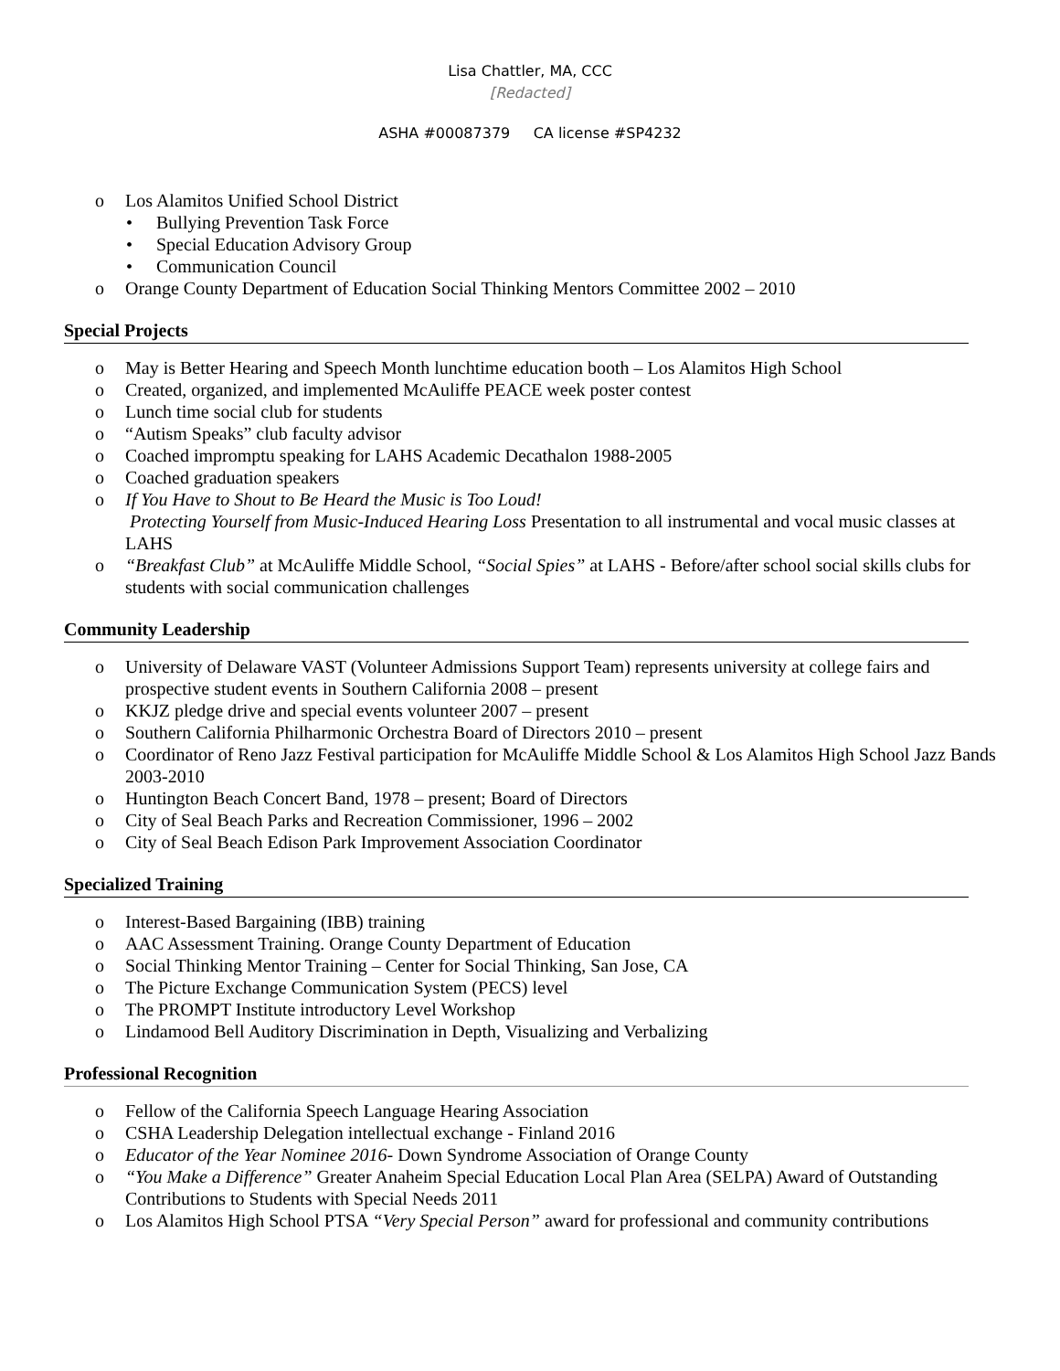Lisa Chattler, MA, CCC
[Redacted]
ASHA #00087379 CA license #SP4232
o Los Alamitos Unified School District
• Bullying Prevention Task Force
• Special Education Advisory Group
• Communication Council
o Orange County Department of Education Social Thinking Mentors Committee 2002 – 2010
Special Projects
o May is Better Hearing and Speech Month lunchtime education booth – Los Alamitos High School
o Created, organized, and implemented McAuliffe PEACE week poster contest
o Lunch time social club for students
o “Autism Speaks” club faculty advisor
o Coached impromptu speaking for LAHS Academic Decathalon 1988-2005
o Coached graduation speakers
o If You Have to Shout to Be Heard the Music is Too Loud!
Protecting Yourself from Music-Induced Hearing Loss Presentation to all instrumental and vocal music classes at LAHS
o “Breakfast Club” at McAuliffe Middle School, “Social Spies” at LAHS - Before/after school social skills clubs for students with social communication challenges
Community Leadership
o University of Delaware VAST (Volunteer Admissions Support Team) represents university at college fairs and prospective student events in Southern California 2008 – present
o KKJZ pledge drive and special events volunteer 2007 – present
o Southern California Philharmonic Orchestra Board of Directors 2010 – present
o Coordinator of Reno Jazz Festival participation for McAuliffe Middle School & Los Alamitos High School Jazz Bands 2003-2010
o Huntington Beach Concert Band, 1978 – present; Board of Directors
o City of Seal Beach Parks and Recreation Commissioner, 1996 – 2002
o City of Seal Beach Edison Park Improvement Association Coordinator
Specialized Training
o Interest-Based Bargaining (IBB) training
o AAC Assessment Training. Orange County Department of Education
o Social Thinking Mentor Training – Center for Social Thinking, San Jose, CA
o The Picture Exchange Communication System (PECS) level
o The PROMPT Institute introductory Level Workshop
o Lindamood Bell Auditory Discrimination in Depth, Visualizing and Verbalizing
Professional Recognition
o Fellow of the California Speech Language Hearing Association
o CSHA Leadership Delegation intellectual exchange - Finland 2016
o Educator of the Year Nominee 2016- Down Syndrome Association of Orange County
o “You Make a Difference” Greater Anaheim Special Education Local Plan Area (SELPA) Award of Outstanding Contributions to Students with Special Needs 2011
o Los Alamitos High School PTSA “Very Special Person” award for professional and community contributions